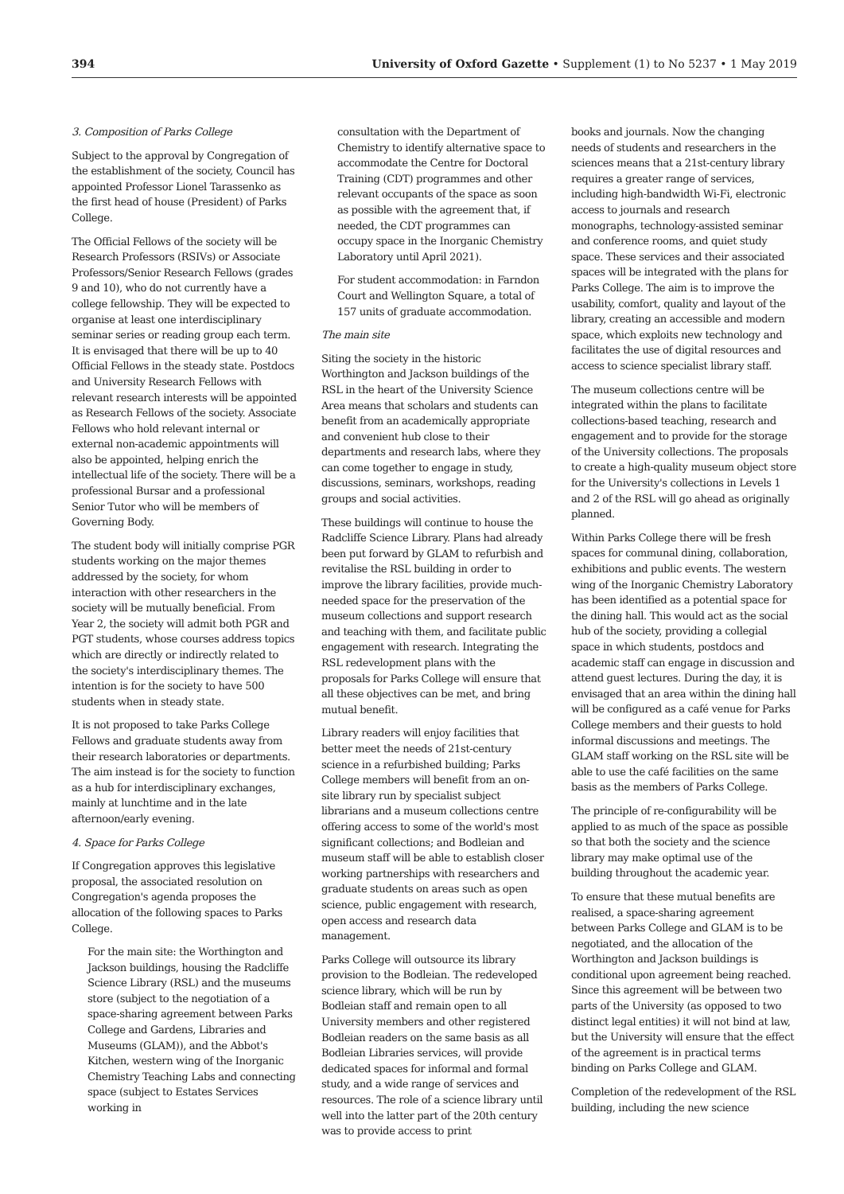394 University of Oxford Gazette • Supplement (1) to No 5237 • 1 May 2019
3. Composition of Parks College
Subject to the approval by Congregation of the establishment of the society, Council has appointed Professor Lionel Tarassenko as the first head of house (President) of Parks College.
The Official Fellows of the society will be Research Professors (RSIVs) or Associate Professors/Senior Research Fellows (grades 9 and 10), who do not currently have a college fellowship. They will be expected to organise at least one interdisciplinary seminar series or reading group each term. It is envisaged that there will be up to 40 Official Fellows in the steady state. Postdocs and University Research Fellows with relevant research interests will be appointed as Research Fellows of the society. Associate Fellows who hold relevant internal or external non-academic appointments will also be appointed, helping enrich the intellectual life of the society. There will be a professional Bursar and a professional Senior Tutor who will be members of Governing Body.
The student body will initially comprise PGR students working on the major themes addressed by the society, for whom interaction with other researchers in the society will be mutually beneficial. From Year 2, the society will admit both PGR and PGT students, whose courses address topics which are directly or indirectly related to the society's interdisciplinary themes. The intention is for the society to have 500 students when in steady state.
It is not proposed to take Parks College Fellows and graduate students away from their research laboratories or departments. The aim instead is for the society to function as a hub for interdisciplinary exchanges, mainly at lunchtime and in the late afternoon/early evening.
4. Space for Parks College
If Congregation approves this legislative proposal, the associated resolution on Congregation's agenda proposes the allocation of the following spaces to Parks College.
For the main site: the Worthington and Jackson buildings, housing the Radcliffe Science Library (RSL) and the museums store (subject to the negotiation of a space-sharing agreement between Parks College and Gardens, Libraries and Museums (GLAM)), and the Abbot's Kitchen, western wing of the Inorganic Chemistry Teaching Labs and connecting space (subject to Estates Services working in
consultation with the Department of Chemistry to identify alternative space to accommodate the Centre for Doctoral Training (CDT) programmes and other relevant occupants of the space as soon as possible with the agreement that, if needed, the CDT programmes can occupy space in the Inorganic Chemistry Laboratory until April 2021).
For student accommodation: in Farndon Court and Wellington Square, a total of 157 units of graduate accommodation.
The main site
Siting the society in the historic Worthington and Jackson buildings of the RSL in the heart of the University Science Area means that scholars and students can benefit from an academically appropriate and convenient hub close to their departments and research labs, where they can come together to engage in study, discussions, seminars, workshops, reading groups and social activities.
These buildings will continue to house the Radcliffe Science Library. Plans had already been put forward by GLAM to refurbish and revitalise the RSL building in order to improve the library facilities, provide much-needed space for the preservation of the museum collections and support research and teaching with them, and facilitate public engagement with research. Integrating the RSL redevelopment plans with the proposals for Parks College will ensure that all these objectives can be met, and bring mutual benefit.
Library readers will enjoy facilities that better meet the needs of 21st-century science in a refurbished building; Parks College members will benefit from an on-site library run by specialist subject librarians and a museum collections centre offering access to some of the world's most significant collections; and Bodleian and museum staff will be able to establish closer working partnerships with researchers and graduate students on areas such as open science, public engagement with research, open access and research data management.
Parks College will outsource its library provision to the Bodleian. The redeveloped science library, which will be run by Bodleian staff and remain open to all University members and other registered Bodleian readers on the same basis as all Bodleian Libraries services, will provide dedicated spaces for informal and formal study, and a wide range of services and resources. The role of a science library until well into the latter part of the 20th century was to provide access to print
books and journals. Now the changing needs of students and researchers in the sciences means that a 21st-century library requires a greater range of services, including high-bandwidth Wi-Fi, electronic access to journals and research monographs, technology-assisted seminar and conference rooms, and quiet study space. These services and their associated spaces will be integrated with the plans for Parks College. The aim is to improve the usability, comfort, quality and layout of the library, creating an accessible and modern space, which exploits new technology and facilitates the use of digital resources and access to science specialist library staff.
The museum collections centre will be integrated within the plans to facilitate collections-based teaching, research and engagement and to provide for the storage of the University collections. The proposals to create a high-quality museum object store for the University's collections in Levels 1 and 2 of the RSL will go ahead as originally planned.
Within Parks College there will be fresh spaces for communal dining, collaboration, exhibitions and public events. The western wing of the Inorganic Chemistry Laboratory has been identified as a potential space for the dining hall. This would act as the social hub of the society, providing a collegial space in which students, postdocs and academic staff can engage in discussion and attend guest lectures. During the day, it is envisaged that an area within the dining hall will be configured as a café venue for Parks College members and their guests to hold informal discussions and meetings. The GLAM staff working on the RSL site will be able to use the café facilities on the same basis as the members of Parks College.
The principle of re-configurability will be applied to as much of the space as possible so that both the society and the science library may make optimal use of the building throughout the academic year.
To ensure that these mutual benefits are realised, a space-sharing agreement between Parks College and GLAM is to be negotiated, and the allocation of the Worthington and Jackson buildings is conditional upon agreement being reached. Since this agreement will be between two parts of the University (as opposed to two distinct legal entities) it will not bind at law, but the University will ensure that the effect of the agreement is in practical terms binding on Parks College and GLAM.
Completion of the redevelopment of the RSL building, including the new science